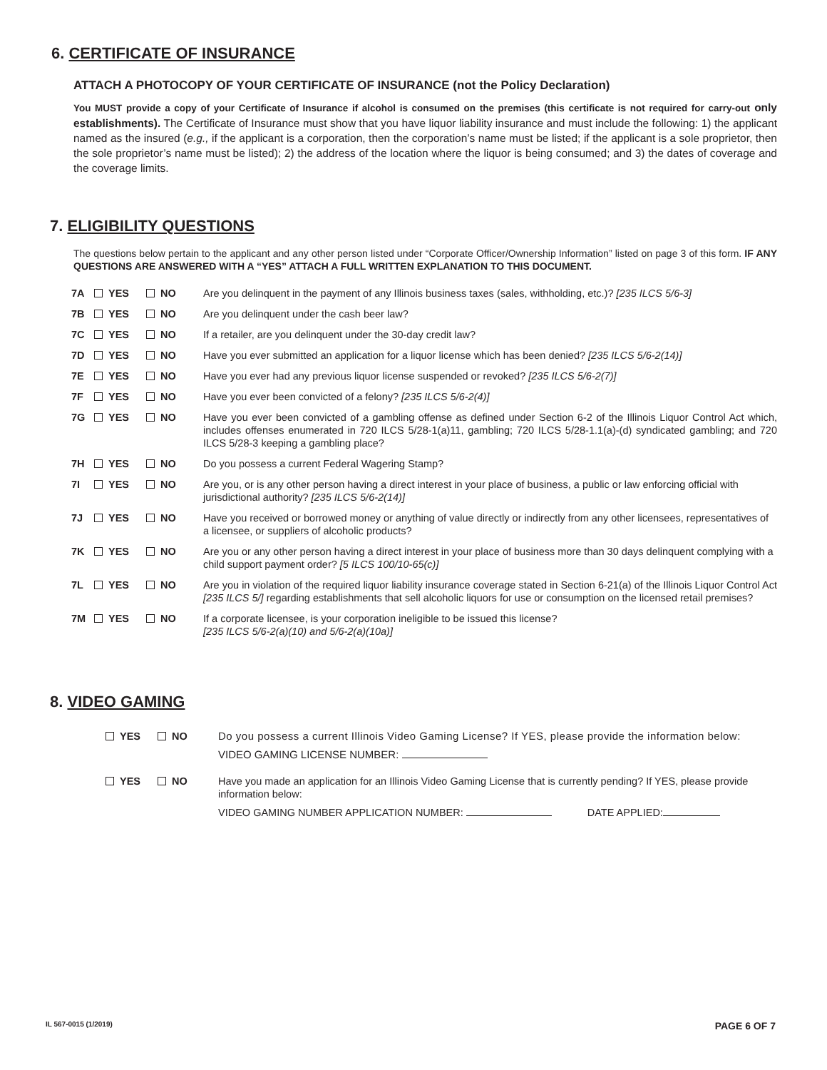6. CERTIFICATE OF INSURANCE
ATTACH A PHOTOCOPY OF YOUR CERTIFICATE OF INSURANCE (not the Policy Declaration)
You MUST provide a copy of your Certificate of Insurance if alcohol is consumed on the premises (this certificate is not required for carry-out only establishments). The Certificate of Insurance must show that you have liquor liability insurance and must include the following: 1) the applicant named as the insured (e.g., if the applicant is a corporation, then the corporation’s name must be listed; if the applicant is a sole proprietor, then the sole proprietor’s name must be listed); 2) the address of the location where the liquor is being consumed; and 3) the dates of coverage and the coverage limits.
7. ELIGIBILITY QUESTIONS
The questions below pertain to the applicant and any other person listed under “Corporate Officer/Ownership Information” listed on page 3 of this form. IF ANY QUESTIONS ARE ANSWERED WITH A “YES” ATTACH A FULL WRITTEN EXPLANATION TO THIS DOCUMENT.
| 7A | YES | NO | Are you delinquent in the payment of any Illinois business taxes (sales, withholding, etc.)? [235 ILCS 5/6-3] |
| 7B | YES | NO | Are you delinquent under the cash beer law? |
| 7C | YES | NO | If a retailer, are you delinquent under the 30-day credit law? |
| 7D | YES | NO | Have you ever submitted an application for a liquor license which has been denied? [235 ILCS 5/6-2(14)] |
| 7E | YES | NO | Have you ever had any previous liquor license suspended or revoked? [235 ILCS 5/6-2(7)] |
| 7F | YES | NO | Have you ever been convicted of a felony? [235 ILCS 5/6-2(4)] |
| 7G | YES | NO | Have you ever been convicted of a gambling offense as defined under Section 6-2 of the Illinois Liquor Control Act which, includes offenses enumerated in 720 ILCS 5/28-1(a)11, gambling; 720 ILCS 5/28-1.1(a)-(d) syndicated gambling; and 720 ILCS 5/28-3 keeping a gambling place? |
| 7H | YES | NO | Do you possess a current Federal Wagering Stamp? |
| 7I | YES | NO | Are you, or is any other person having a direct interest in your place of business, a public or law enforcing official with jurisdictional authority? [235 ILCS 5/6-2(14)] |
| 7J | YES | NO | Have you received or borrowed money or anything of value directly or indirectly from any other licensees, representatives of a licensee, or suppliers of alcoholic products? |
| 7K | YES | NO | Are you or any other person having a direct interest in your place of business more than 30 days delinquent complying with a child support payment order? [5 ILCS 100/10-65(c)] |
| 7L | YES | NO | Are you in violation of the required liquor liability insurance coverage stated in Section 6-21(a) of the Illinois Liquor Control Act [235 ILCS 5/] regarding establishments that sell alcoholic liquors for use or consumption on the licensed retail premises? |
| 7M | YES | NO | If a corporate licensee, is your corporation ineligible to be issued this license? [235 ILCS 5/6-2(a)(10) and 5/6-2(a)(10a)] |
8. VIDEO GAMING
| YES | NO | Do you possess a current Illinois Video Gaming License? If YES, please provide the information below: VIDEO GAMING LICENSE NUMBER: |
| YES | NO | Have you made an application for an Illinois Video Gaming License that is currently pending? If YES, please provide information below: VIDEO GAMING NUMBER APPLICATION NUMBER: DATE APPLIED: |
IL 567-0015 (1/2019) PAGE 6 OF 7